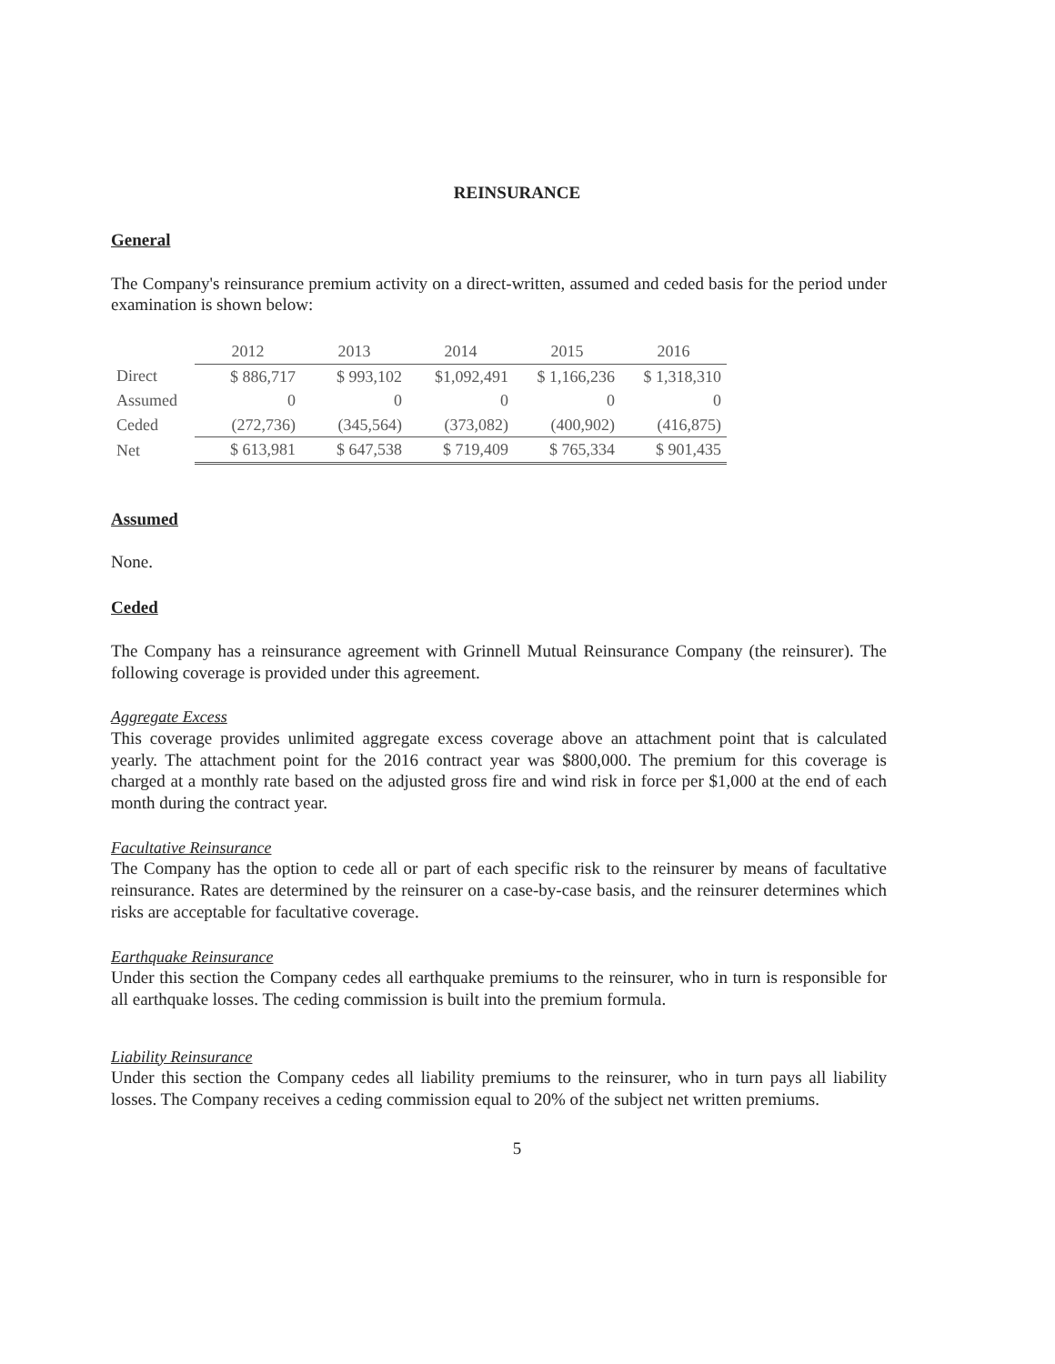REINSURANCE
General
The Company's reinsurance premium activity on a direct-written, assumed and ceded basis for the period under examination is shown below:
| | 2012 | 2013 | 2014 | 2015 | 2016 |
| Direct | $ 886,717 | $ 993,102 | $1,092,491 | $ 1,166,236 | $ 1,318,310 |
| Assumed | 0 | 0 | 0 | 0 | 0 |
| Ceded | (272,736) | (345,564) | (373,082) | (400,902) | (416,875) |
| Net | $ 613,981 | $ 647,538 | $ 719,409 | $ 765,334 | $ 901,435 |
Assumed
None.
Ceded
The Company has a reinsurance agreement with Grinnell Mutual Reinsurance Company (the reinsurer). The following coverage is provided under this agreement.
Aggregate Excess
This coverage provides unlimited aggregate excess coverage above an attachment point that is calculated yearly. The attachment point for the 2016 contract year was $800,000. The premium for this coverage is charged at a monthly rate based on the adjusted gross fire and wind risk in force per $1,000 at the end of each month during the contract year.
Facultative Reinsurance
The Company has the option to cede all or part of each specific risk to the reinsurer by means of facultative reinsurance. Rates are determined by the reinsurer on a case-by-case basis, and the reinsurer determines which risks are acceptable for facultative coverage.
Earthquake Reinsurance
Under this section the Company cedes all earthquake premiums to the reinsurer, who in turn is responsible for all earthquake losses. The ceding commission is built into the premium formula.
Liability Reinsurance
Under this section the Company cedes all liability premiums to the reinsurer, who in turn pays all liability losses. The Company receives a ceding commission equal to 20% of the subject net written premiums.
5